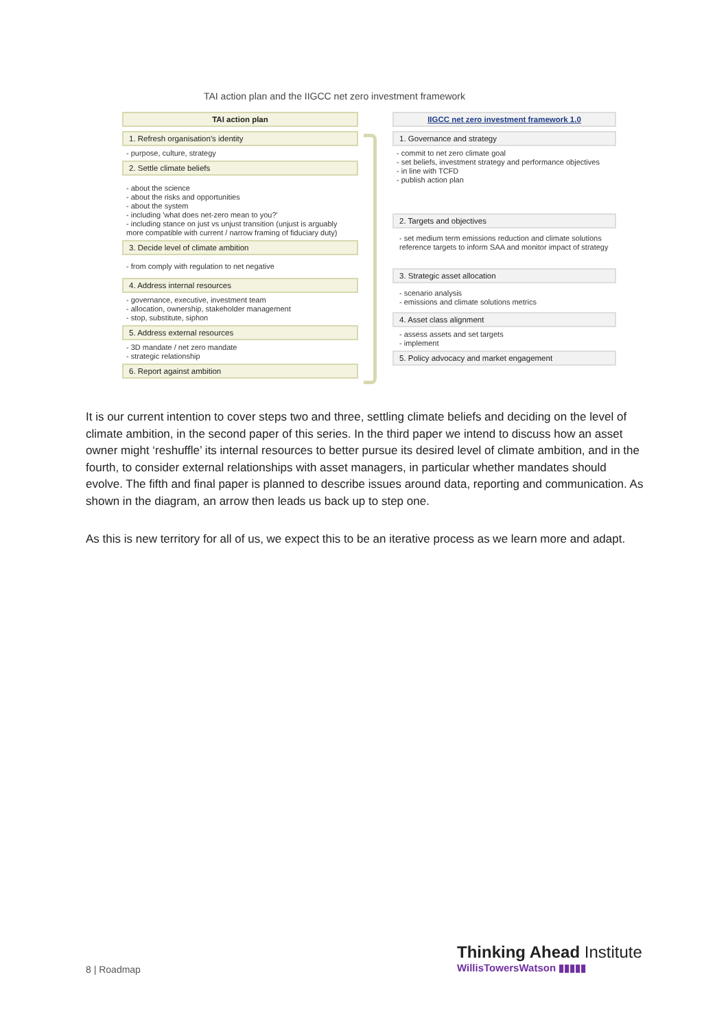TAI action plan and the IIGCC net zero investment framework
TAI action plan
1. Refresh organisation's identity
- purpose, culture, strategy
2. Settle climate beliefs
- about the science
- about the risks and opportunities
- about the system
- including 'what does net-zero mean to you?'
- including stance on just vs unjust transition (unjust is arguably more compatible with current / narrow framing of fiduciary duty)
3. Decide level of climate ambition
- from comply with regulation to net negative
4. Address internal resources
- governance, executive, investment team
- allocation, ownership, stakeholder management
- stop, substitute, siphon
5. Address external resources
- 3D mandate / net zero mandate
- strategic relationship
6. Report against ambition
IIGCC net zero investment framework 1.0
1. Governance and strategy
- commit to net zero climate goal
- set beliefs, investment strategy and performance objectives
- in line with TCFD
- publish action plan
2. Targets and objectives
- set medium term emissions reduction and climate solutions reference targets to inform SAA and monitor impact of strategy
3. Strategic asset allocation
- scenario analysis
- emissions and climate solutions metrics
4. Asset class alignment
- assess assets and set targets
- implement
5. Policy advocacy and market engagement
It is our current intention to cover steps two and three, settling climate beliefs and deciding on the level of climate ambition, in the second paper of this series. In the third paper we intend to discuss how an asset owner might ‘reshuffle’ its internal resources to better pursue its desired level of climate ambition, and in the fourth, to consider external relationships with asset managers, in particular whether mandates should evolve. The fifth and final paper is planned to describe issues around data, reporting and communication. As shown in the diagram, an arrow then leads us back up to step one.
As this is new territory for all of us, we expect this to be an iterative process as we learn more and adapt.
8 | Roadmap
Thinking Ahead Institute
WillisTowersWatson ▮▮▮▮▮